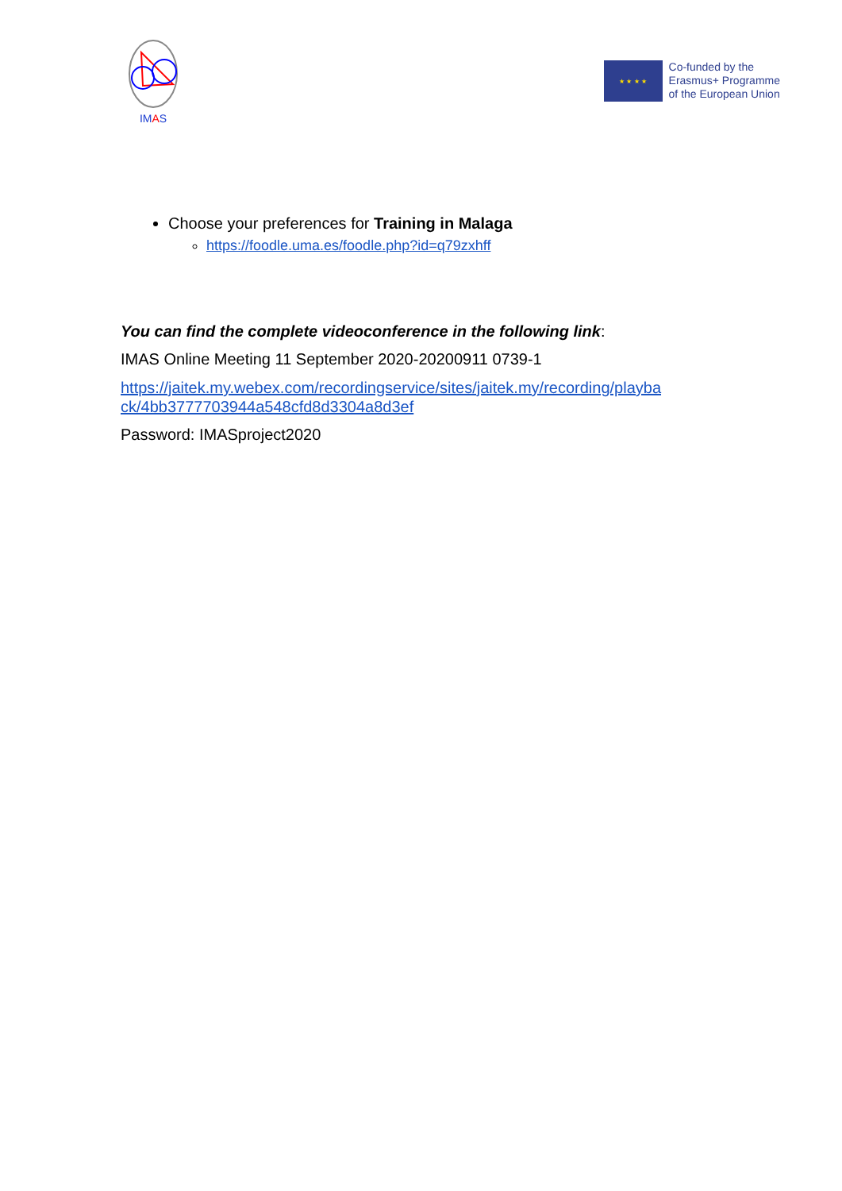IM AS
★ ★ ★ ★
Co-funded by the
Erasmus+ Programme
of the European Union
Choose your preferences for Training in Malaga
https://foodle.uma.es/foodle.php?id=q79zxhff
You can find the complete videoconference in the following link:
IMAS Online Meeting 11 September 2020-20200911 0739-1
https://jaitek.my.webex.com/recordingservice/sites/jaitek.my/recording/playba
ck/4bb3777703944a548cfd8d3304a8d3ef
Password: IMASproject2020